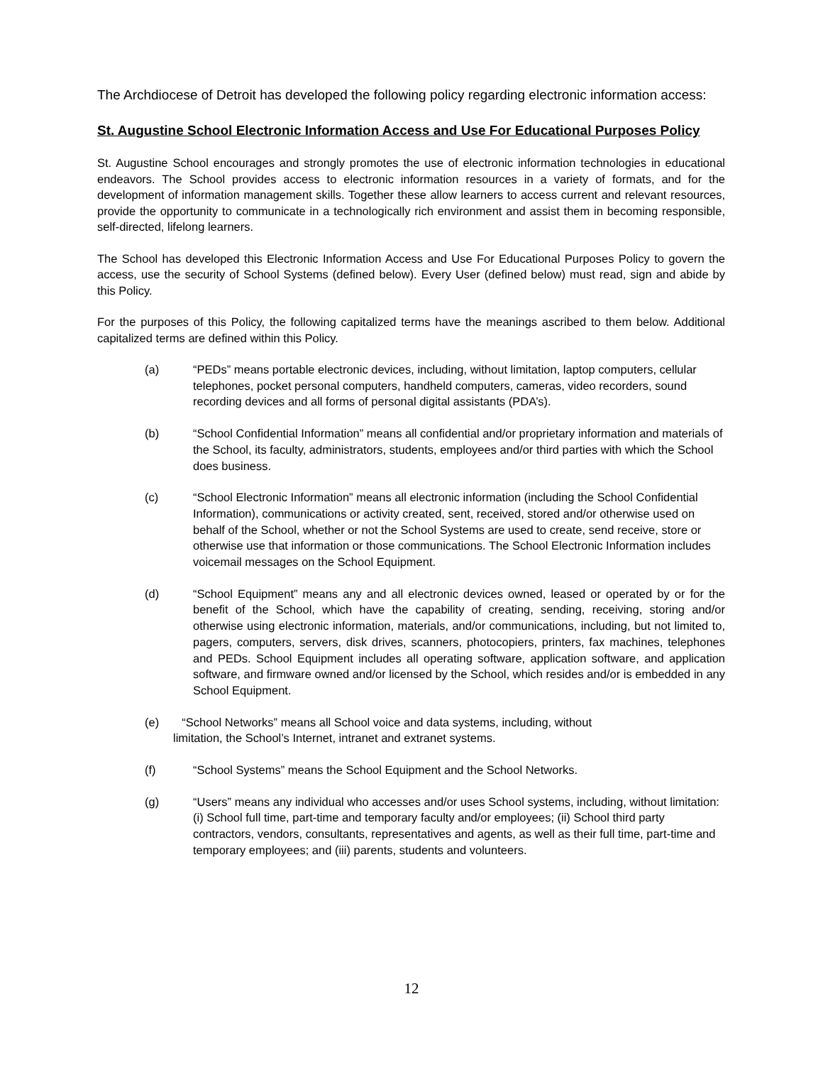The Archdiocese of Detroit has developed the following policy regarding electronic information access:
St. Augustine School Electronic Information Access and Use For Educational Purposes Policy
St. Augustine School encourages and strongly promotes the use of electronic information technologies in educational endeavors. The School provides access to electronic information resources in a variety of formats, and for the development of information management skills. Together these allow learners to access current and relevant resources, provide the opportunity to communicate in a technologically rich environment and assist them in becoming responsible, self-directed, lifelong learners.
The School has developed this Electronic Information Access and Use For Educational Purposes Policy to govern the access, use the security of School Systems (defined below). Every User (defined below) must read, sign and abide by this Policy.
For the purposes of this Policy, the following capitalized terms have the meanings ascribed to them below. Additional capitalized terms are defined within this Policy.
(a) “PEDs” means portable electronic devices, including, without limitation, laptop computers, cellular telephones, pocket personal computers, handheld computers, cameras, video recorders, sound recording devices and all forms of personal digital assistants (PDA’s).
(b) “School Confidential Information” means all confidential and/or proprietary information and materials of the School, its faculty, administrators, students, employees and/or third parties with which the School does business.
(c) “School Electronic Information” means all electronic information (including the School Confidential Information), communications or activity created, sent, received, stored and/or otherwise used on behalf of the School, whether or not the School Systems are used to create, send receive, store or otherwise use that information or those communications. The School Electronic Information includes voicemail messages on the School Equipment.
(d) “School Equipment” means any and all electronic devices owned, leased or operated by or for the benefit of the School, which have the capability of creating, sending, receiving, storing and/or otherwise using electronic information, materials, and/or communications, including, but not limited to, pagers, computers, servers, disk drives, scanners, photocopiers, printers, fax machines, telephones and PEDs. School Equipment includes all operating software, application software, and application software, and firmware owned and/or licensed by the School, which resides and/or is embedded in any School Equipment.
(e) “School Networks” means all School voice and data systems, including, without
limitation, the School’s Internet, intranet and extranet systems.
(f) “School Systems” means the School Equipment and the School Networks.
(g) “Users” means any individual who accesses and/or uses School systems, including, without limitation: (i) School full time, part-time and temporary faculty and/or employees; (ii) School third party contractors, vendors, consultants, representatives and agents, as well as their full time, part-time and temporary employees; and (iii) parents, students and volunteers.
12